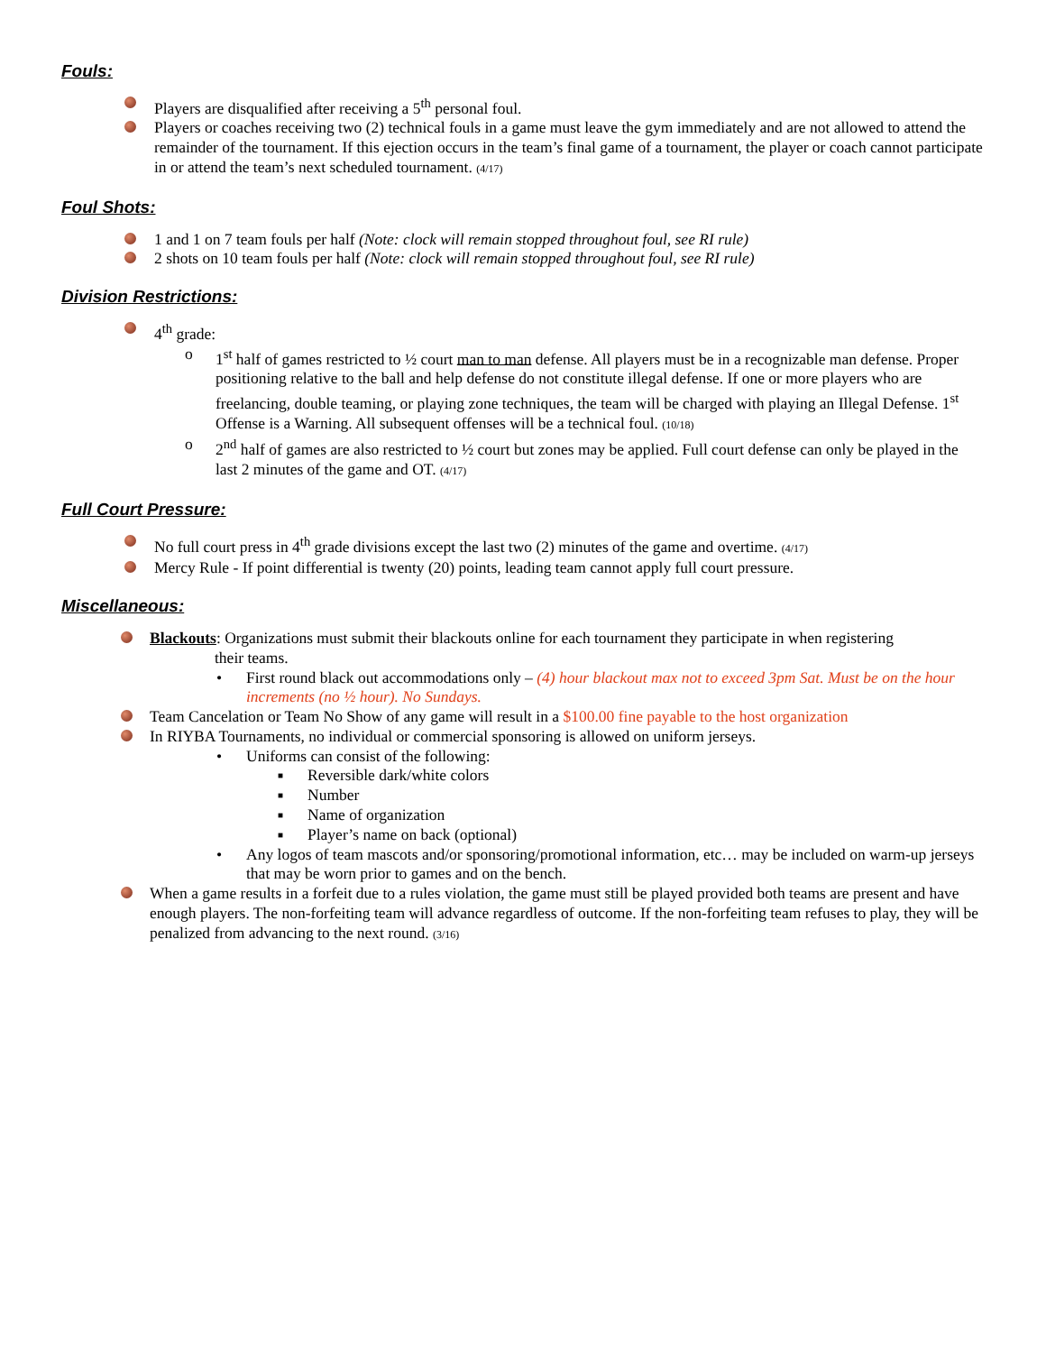Fouls:
Players are disqualified after receiving a 5<sup>th</sup> personal foul.
Players or coaches receiving two (2) technical fouls in a game must leave the gym immediately and are not allowed to attend the remainder of the tournament. If this ejection occurs in the team’s final game of a tournament, the player or coach cannot participate in or attend the team’s next scheduled tournament. (4/17)
Foul Shots:
1 and 1 on 7 team fouls per half (Note: clock will remain stopped throughout foul, see RI rule)
2 shots on 10 team fouls per half (Note: clock will remain stopped throughout foul, see RI rule)
Division Restrictions:
4<sup>th</sup> grade:
o 1<sup>st</sup> half of games restricted to ½ court man to man defense. All players must be in a recognizable man defense. Proper positioning relative to the ball and help defense do not constitute illegal defense. If one or more players who are freelancing, double teaming, or playing zone techniques, the team will be charged with playing an Illegal Defense. 1<sup>st</sup> Offense is a Warning. All subsequent offenses will be a technical foul. (10/18)
o 2<sup>nd</sup> half of games are also restricted to ½ court but zones may be applied. Full court defense can only be played in the last 2 minutes of the game and OT. (4/17)
Full Court Pressure:
No full court press in 4<sup>th</sup> grade divisions except the last two (2) minutes of the game and overtime. (4/17)
Mercy Rule - If point differential is twenty (20) points, leading team cannot apply full court pressure.
Miscellaneous:
Blackouts: Organizations must submit their blackouts online for each tournament they participate in when registering
their teams.
• First round black out accommodations only – (4) hour blackout max not to exceed 3pm Sat. Must be on the hour increments (no ½ hour). No Sundays.
Team Cancelation or Team No Show of any game will result in a $100.00 fine payable to the host organization
In RIYBA Tournaments, no individual or commercial sponsoring is allowed on uniform jerseys.
• Uniforms can consist of the following:
■ Reversible dark/white colors
■ Number
■ Name of organization
■ Player’s name on back (optional)
• Any logos of team mascots and/or sponsoring/promotional information, etc… may be included on warm-up jerseys that may be worn prior to games and on the bench.
When a game results in a forfeit due to a rules violation, the game must still be played provided both teams are present and have enough players. The non-forfeiting team will advance regardless of outcome. If the non-forfeiting team refuses to play, they will be penalized from advancing to the next round. (3/16)